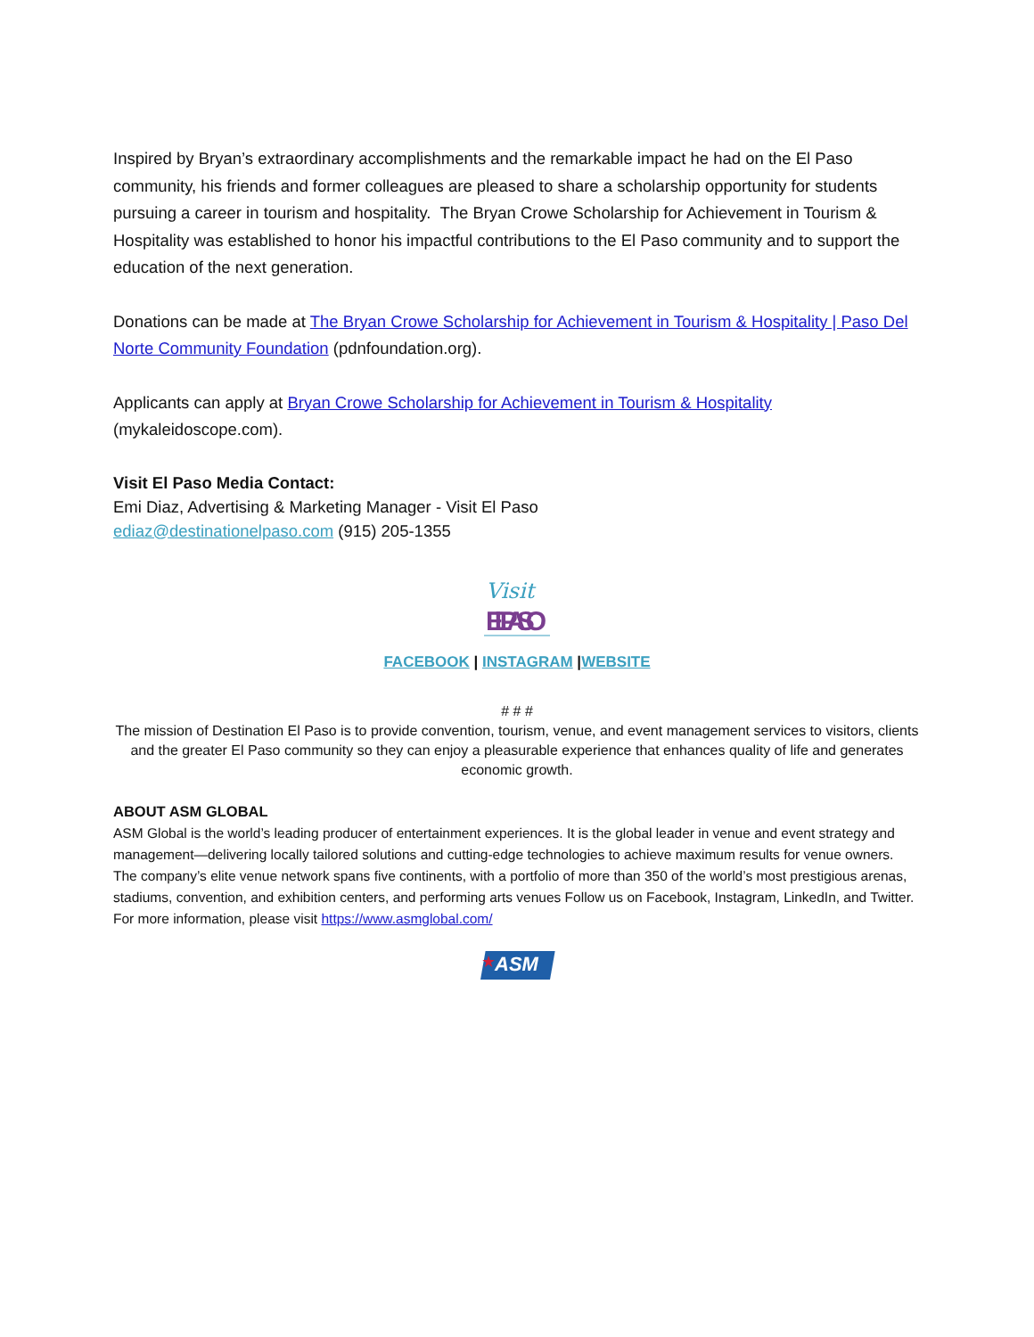Inspired by Bryan’s extraordinary accomplishments and the remarkable impact he had on the El Paso community, his friends and former colleagues are pleased to share a scholarship opportunity for students pursuing a career in tourism and hospitality. The Bryan Crowe Scholarship for Achievement in Tourism & Hospitality was established to honor his impactful contributions to the El Paso community and to support the education of the next generation.
Donations can be made at The Bryan Crowe Scholarship for Achievement in Tourism & Hospitality | Paso Del Norte Community Foundation (pdnfoundation.org).
Applicants can apply at Bryan Crowe Scholarship for Achievement in Tourism & Hospitality (mykaleidoscope.com).
Visit El Paso Media Contact:
Emi Diaz, Advertising & Marketing Manager - Visit El Paso
ediaz@destinationelpaso.com (915) 205-1355
Visit
EL PASO
FACEBOOK | INSTAGRAM |WEBSITE
# # #
The mission of Destination El Paso is to provide convention, tourism, venue, and event management services to visitors, clients and the greater El Paso community so they can enjoy a pleasurable experience that enhances quality of life and generates economic growth.
ABOUT ASM GLOBAL
ASM Global is the world’s leading producer of entertainment experiences. It is the global leader in venue and event strategy and management—delivering locally tailored solutions and cutting-edge technologies to achieve maximum results for venue owners. The company’s elite venue network spans five continents, with a portfolio of more than 350 of the world’s most prestigious arenas, stadiums, convention, and exhibition centers, and performing arts venues Follow us on Facebook, Instagram, LinkedIn, and Twitter. For more information, please visit https://www.asmglobal.com/
ASM
★